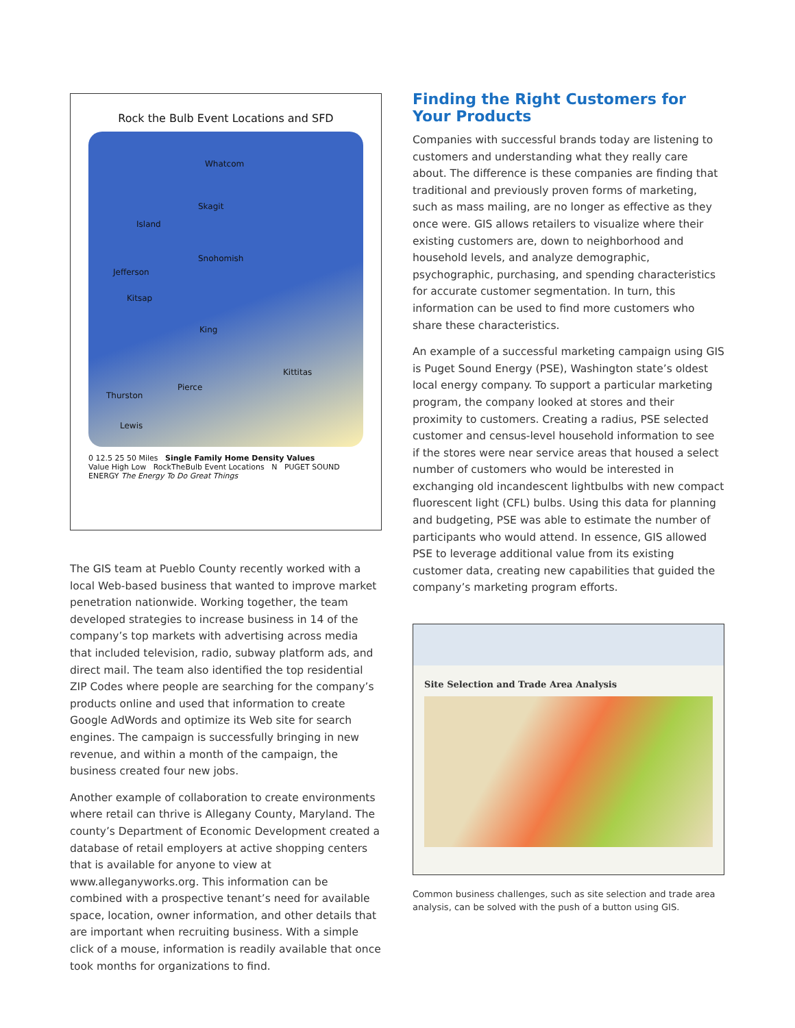Rock the Bulb Event Locations and SFD
Whatcom
Skagit
Island
Snohomish
Jefferson
Kitsap
King
Kittitas
Pierce
Thurston
Lewis
0 12.5 25 50 Miles Single Family Home Density Values
Value High Low RockTheBulb Event Locations N PUGET SOUND ENERGY The Energy To Do Great Things
The GIS team at Pueblo County recently worked with a local Web-based business that wanted to improve market penetration nationwide. Working together, the team developed strategies to increase business in 14 of the company’s top markets with advertising across media that included television, radio, subway platform ads, and direct mail. The team also identified the top residential ZIP Codes where people are searching for the company’s products online and used that information to create Google AdWords and optimize its Web site for search engines. The campaign is successfully bringing in new revenue, and within a month of the campaign, the business created four new jobs.
Another example of collaboration to create environments where retail can thrive is Allegany County, Maryland. The county’s Department of Economic Development created a database of retail employers at active shopping centers that is available for anyone to view at www.alleganyworks.org. This information can be combined with a prospective tenant’s need for available space, location, owner information, and other details that are important when recruiting business. With a simple click of a mouse, information is readily available that once took months for organizations to find.
Finding the Right Customers for Your Products
Companies with successful brands today are listening to customers and understanding what they really care about. The difference is these companies are finding that traditional and previously proven forms of marketing, such as mass mailing, are no longer as effective as they once were. GIS allows retailers to visualize where their existing customers are, down to neighborhood and household levels, and analyze demographic, psychographic, purchasing, and spending characteristics for accurate customer segmentation. In turn, this information can be used to find more customers who share these characteristics.
An example of a successful marketing campaign using GIS is Puget Sound Energy (PSE), Washington state’s oldest local energy company. To support a particular marketing program, the company looked at stores and their proximity to customers. Creating a radius, PSE selected customer and census-level household information to see if the stores were near service areas that housed a select number of customers who would be interested in exchanging old incandescent lightbulbs with new compact fluorescent light (CFL) bulbs. Using this data for planning and budgeting, PSE was able to estimate the number of participants who would attend. In essence, GIS allowed PSE to leverage additional value from its existing customer data, creating new capabilities that guided the company’s marketing program efforts.
Site Selection and Trade Area Analysis
Common business challenges, such as site selection and trade area analysis, can be solved with the push of a button using GIS.